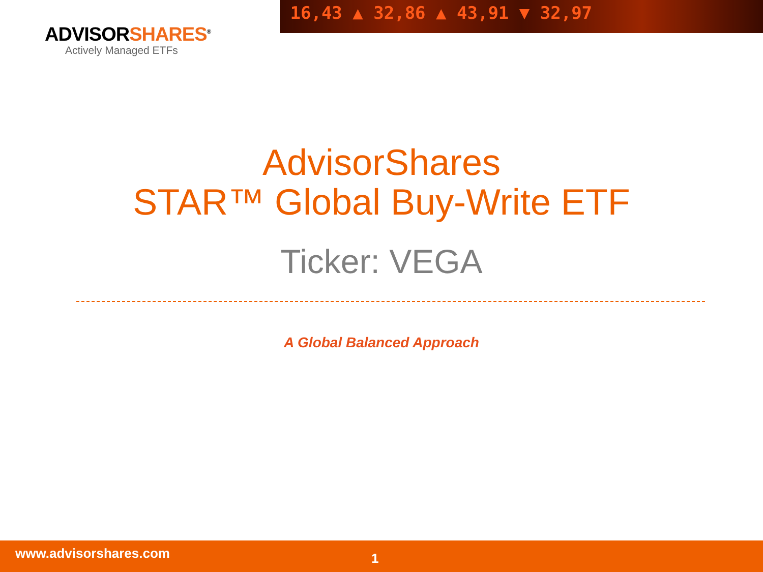ADVISORSHARES<sup>®</sup>
Actively Managed ETFs
16,43 ▲ 32,86 ▲ 43,91 ▼ 32,97
AdvisorShares
STAR™ Global Buy-Write ETF
Ticker: VEGA
A Global Balanced Approach
www.advisorshares.com
1